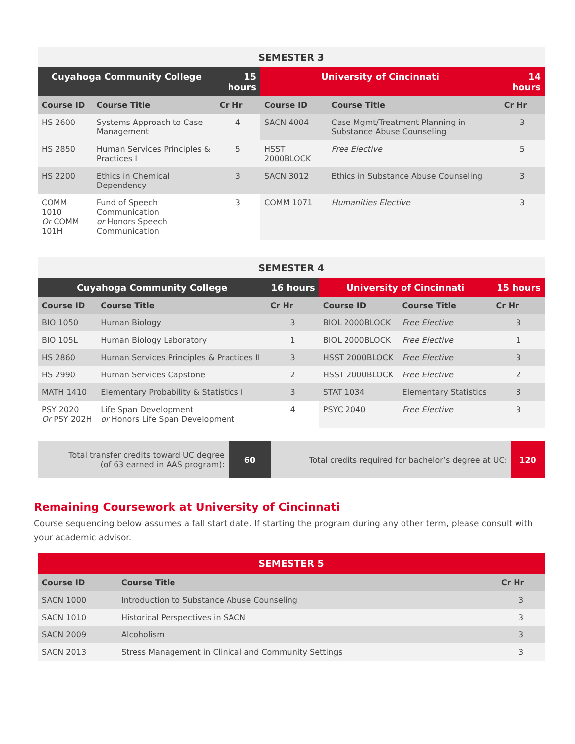| SEMESTER 3 | | | | | |
| Cuyahoga Community College | | 15 hours | University of Cincinnati | | 14 hours |
| Course ID | Course Title | Cr Hr | Course ID | Course Title | Cr Hr |
| HS 2600 | Systems Approach to Case Management | 4 | SACN 4004 | Case Mgmt/Treatment Planning in Substance Abuse Counseling | 3 |
| HS 2850 | Human Services Principles & Practices I | 5 | HSST 2000BLOCK | Free Elective | 5 |
| HS 2200 | Ethics in Chemical Dependency | 3 | SACN 3012 | Ethics in Substance Abuse Counseling | 3 |
| COMM 1010 Or COMM 101H | Fund of Speech Communication or Honors Speech Communication | 3 | COMM 1071 | Humanities Elective | 3 |
| SEMESTER 4 | | | | | |
| Cuyahoga Community College | | 16 hours | University of Cincinnati | | 15 hours |
| Course ID | Course Title | Cr Hr | Course ID | Course Title | Cr Hr |
| BIO 1050 | Human Biology | 3 | BIOL 2000BLOCK | Free Elective | 3 |
| BIO 105L | Human Biology Laboratory | 1 | BIOL 2000BLOCK | Free Elective | 1 |
| HS 2860 | Human Services Principles & Practices II | 3 | HSST 2000BLOCK | Free Elective | 3 |
| HS 2990 | Human Services Capstone | 2 | HSST 2000BLOCK | Free Elective | 2 |
| MATH 1410 | Elementary Probability & Statistics I | 3 | STAT 1034 | Elementary Statistics | 3 |
| PSY 2020 Or PSY 202H | Life Span Development or Honors Life Span Development | 4 | PSYC 2040 | Free Elective | 3 |
| Total transfer credits toward UC degree (of 63 earned in AAS program): | 60 | Total credits required for bachelor’s degree at UC: | 120 |
Remaining Coursework at University of Cincinnati
Course sequencing below assumes a fall start date. If starting the program during any other term, please consult with your academic advisor.
| SEMESTER 5 | | |
| Course ID | Course Title | Cr Hr |
| SACN 1000 | Introduction to Substance Abuse Counseling | 3 |
| SACN 1010 | Historical Perspectives in SACN | 3 |
| SACN 2009 | Alcoholism | 3 |
| SACN 2013 | Stress Management in Clinical and Community Settings | 3 |